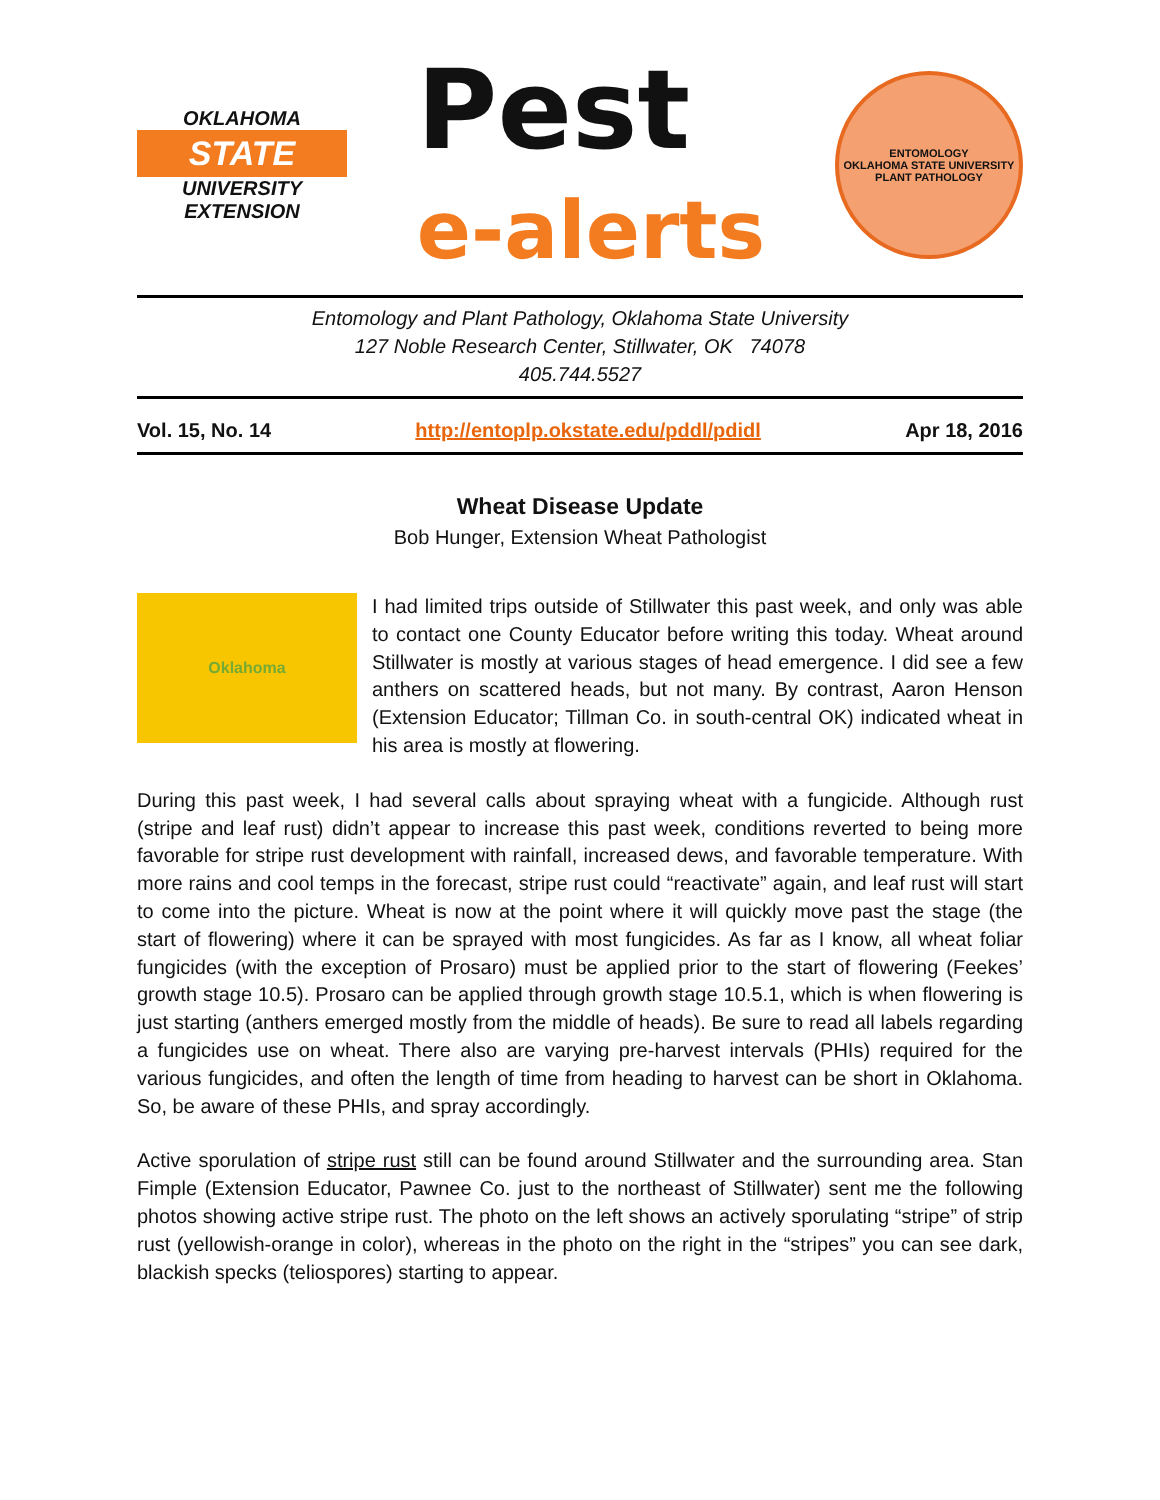OKLAHOMA
STATE
UNIVERSITY
EXTENSION
Pest
e-alerts
ENTOMOLOGY
OKLAHOMA STATE UNIVERSITY
PLANT PATHOLOGY
Entomology and Plant Pathology, Oklahoma State University
127 Noble Research Center, Stillwater, OK 74078
405.744.5527
Vol. 15, No. 14 http://entoplp.okstate.edu/pddl/pdidl Apr 18, 2016
Wheat Disease Update
Bob Hunger, Extension Wheat Pathologist
Oklahoma
I had limited trips outside of Stillwater this past week, and only was able to contact one County Educator before writing this today. Wheat around Stillwater is mostly at various stages of head emergence. I did see a few anthers on scattered heads, but not many. By contrast, Aaron Henson (Extension Educator; Tillman Co. in south-central OK) indicated wheat in his area is mostly at flowering.
During this past week, I had several calls about spraying wheat with a fungicide. Although rust (stripe and leaf rust) didn’t appear to increase this past week, conditions reverted to being more favorable for stripe rust development with rainfall, increased dews, and favorable temperature. With more rains and cool temps in the forecast, stripe rust could “reactivate” again, and leaf rust will start to come into the picture. Wheat is now at the point where it will quickly move past the stage (the start of flowering) where it can be sprayed with most fungicides. As far as I know, all wheat foliar fungicides (with the exception of Prosaro) must be applied prior to the start of flowering (Feekes’ growth stage 10.5). Prosaro can be applied through growth stage 10.5.1, which is when flowering is just starting (anthers emerged mostly from the middle of heads). Be sure to read all labels regarding a fungicides use on wheat. There also are varying pre-harvest intervals (PHIs) required for the various fungicides, and often the length of time from heading to harvest can be short in Oklahoma. So, be aware of these PHIs, and spray accordingly.
Active sporulation of stripe rust still can be found around Stillwater and the surrounding area. Stan Fimple (Extension Educator, Pawnee Co. just to the northeast of Stillwater) sent me the following photos showing active stripe rust. The photo on the left shows an actively sporulating “stripe” of strip rust (yellowish-orange in color), whereas in the photo on the right in the “stripes” you can see dark, blackish specks (teliospores) starting to appear.